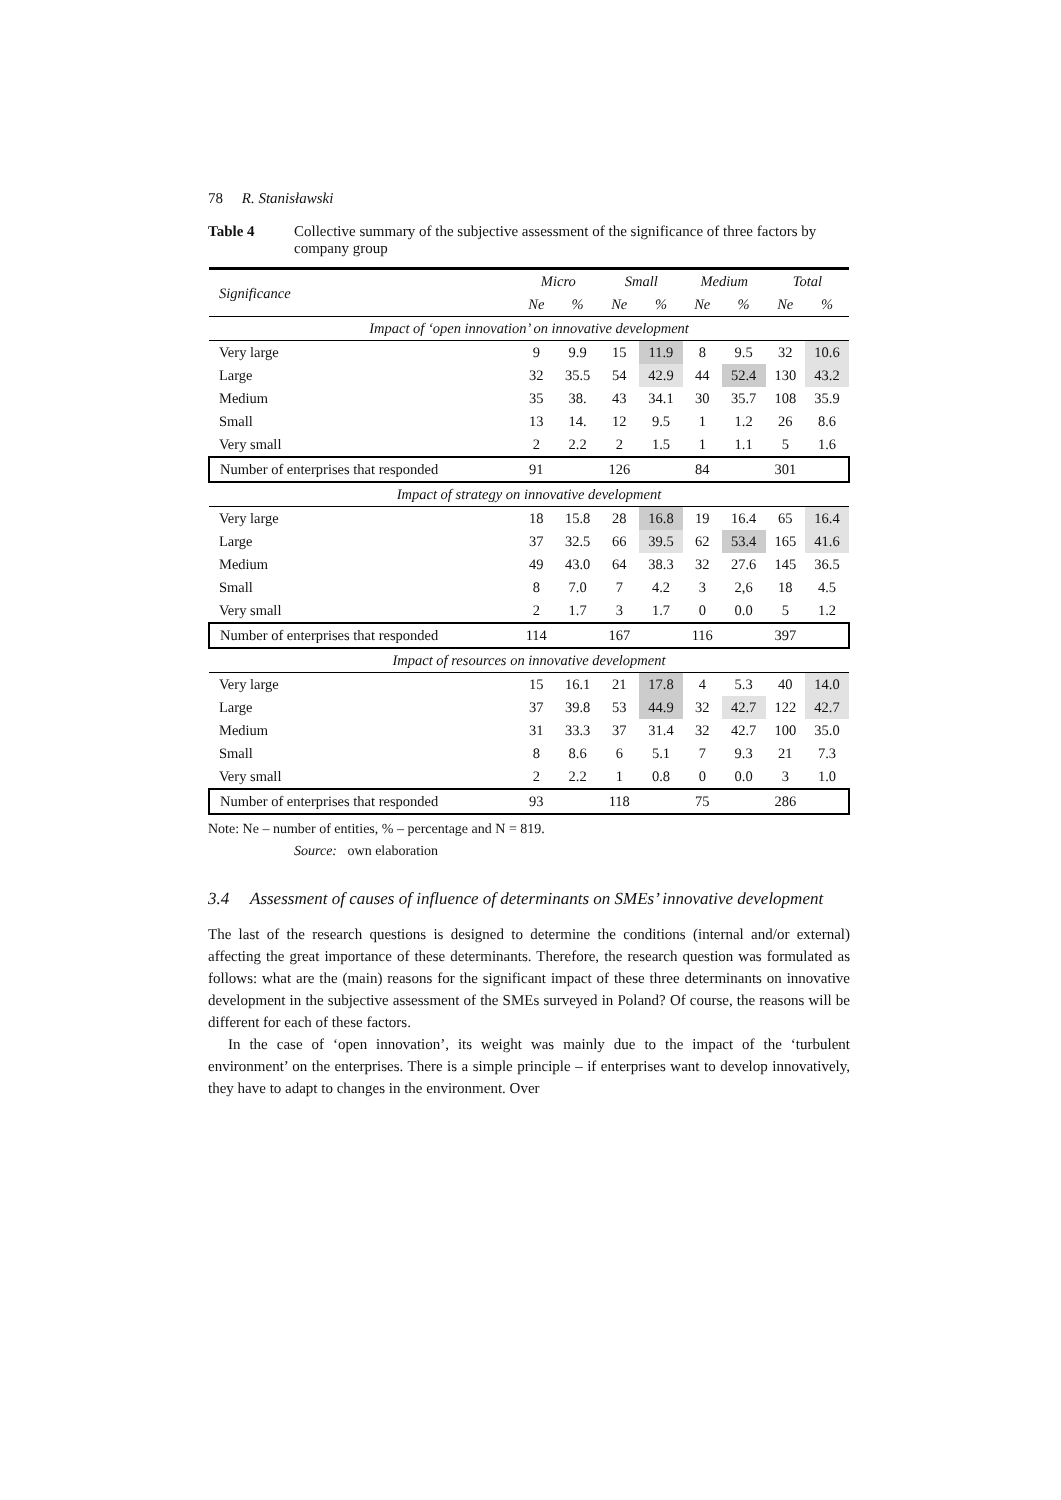78 R. Stanisławski
Table 4 Collective summary of the subjective assessment of the significance of three factors by company group
| Significance | Micro | | Small | | Medium | | Total | |
| --- | --- | --- | --- | --- | --- | --- | --- | --- |
| | Ne | % | Ne | % | Ne | % | Ne | % |
| Impact of ‘open innovation’ on innovative development | | | | | | | | |
| Very large | 9 | 9.9 | 15 | 11.9 | 8 | 9.5 | 32 | 10.6 |
| Large | 32 | 35.5 | 54 | 42.9 | 44 | 52.4 | 130 | 43.2 |
| Medium | 35 | 38. | 43 | 34.1 | 30 | 35.7 | 108 | 35.9 |
| Small | 13 | 14. | 12 | 9.5 | 1 | 1.2 | 26 | 8.6 |
| Very small | 2 | 2.2 | 2 | 1.5 | 1 | 1.1 | 5 | 1.6 |
| Number of enterprises that responded | 91 | | 126 | | 84 | | 301 | |
| Impact of strategy on innovative development | | | | | | | | |
| Very large | 18 | 15.8 | 28 | 16.8 | 19 | 16.4 | 65 | 16.4 |
| Large | 37 | 32.5 | 66 | 39.5 | 62 | 53.4 | 165 | 41.6 |
| Medium | 49 | 43.0 | 64 | 38.3 | 32 | 27.6 | 145 | 36.5 |
| Small | 8 | 7.0 | 7 | 4.2 | 3 | 2,6 | 18 | 4.5 |
| Very small | 2 | 1.7 | 3 | 1.7 | 0 | 0.0 | 5 | 1.2 |
| Number of enterprises that responded | 114 | | 167 | | 116 | | 397 | |
| Impact of resources on innovative development | | | | | | | | |
| Very large | 15 | 16.1 | 21 | 17.8 | 4 | 5.3 | 40 | 14.0 |
| Large | 37 | 39.8 | 53 | 44.9 | 32 | 42.7 | 122 | 42.7 |
| Medium | 31 | 33.3 | 37 | 31.4 | 32 | 42.7 | 100 | 35.0 |
| Small | 8 | 8.6 | 6 | 5.1 | 7 | 9.3 | 21 | 7.3 |
| Very small | 2 | 2.2 | 1 | 0.8 | 0 | 0.0 | 3 | 1.0 |
| Number of enterprises that responded | 93 | | 118 | | 75 | | 286 | |
Note: Ne – number of entities, % – percentage and N = 819.
Source: own elaboration
3.4 Assessment of causes of influence of determinants on SMEs’ innovative development
The last of the research questions is designed to determine the conditions (internal and/or external) affecting the great importance of these determinants. Therefore, the research question was formulated as follows: what are the (main) reasons for the significant impact of these three determinants on innovative development in the subjective assessment of the SMEs surveyed in Poland? Of course, the reasons will be different for each of these factors.
In the case of ‘open innovation’, its weight was mainly due to the impact of the ‘turbulent environment’ on the enterprises. There is a simple principle – if enterprises want to develop innovatively, they have to adapt to changes in the environment. Over